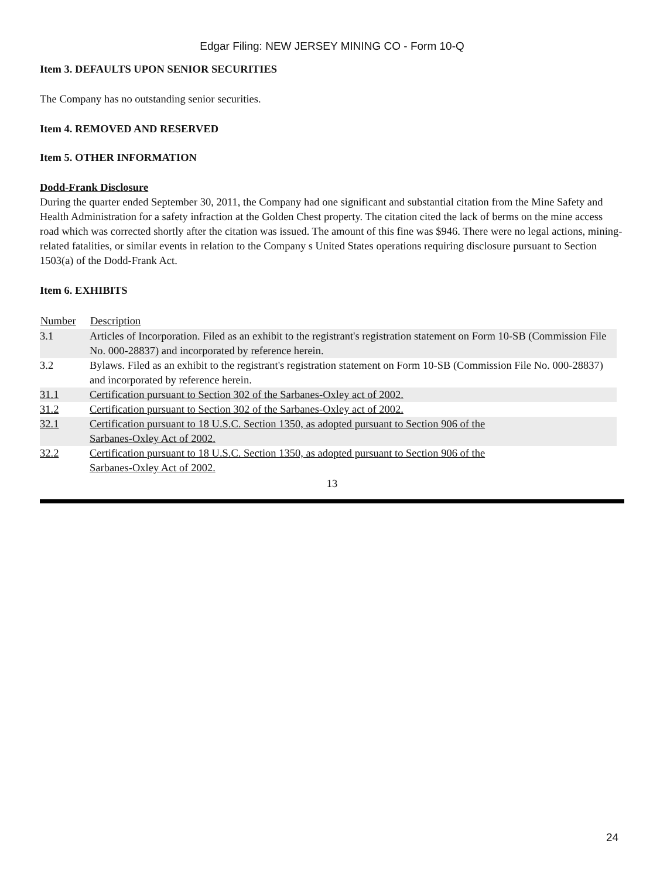Edgar Filing: NEW JERSEY MINING CO - Form 10-Q
Item 3. DEFAULTS UPON SENIOR SECURITIES
The Company has no outstanding senior securities.
Item 4. REMOVED AND RESERVED
Item 5. OTHER INFORMATION
Dodd-Frank Disclosure
During the quarter ended September 30, 2011, the Company had one significant and substantial citation from the Mine Safety and Health Administration for a safety infraction at the Golden Chest property. The citation cited the lack of berms on the mine access road which was corrected shortly after the citation was issued. The amount of this fine was $946. There were no legal actions, mining-related fatalities, or similar events in relation to the Company s United States operations requiring disclosure pursuant to Section 1503(a) of the Dodd-Frank Act.
Item 6. EXHIBITS
| Number | Description |
| --- | --- |
| 3.1 | Articles of Incorporation. Filed as an exhibit to the registrant's registration statement on Form 10-SB (Commission File No. 000-28837) and incorporated by reference herein. |
| 3.2 | Bylaws. Filed as an exhibit to the registrant's registration statement on Form 10-SB (Commission File No. 000-28837) and incorporated by reference herein. |
| 31.1 | Certification pursuant to Section 302 of the Sarbanes-Oxley act of 2002. |
| 31.2 | Certification pursuant to Section 302 of the Sarbanes-Oxley act of 2002. |
| 32.1 | Certification pursuant to 18 U.S.C. Section 1350, as adopted pursuant to Section 906 of the Sarbanes-Oxley Act of 2002. |
| 32.2 | Certification pursuant to 18 U.S.C. Section 1350, as adopted pursuant to Section 906 of the Sarbanes-Oxley Act of 2002. |
13
24